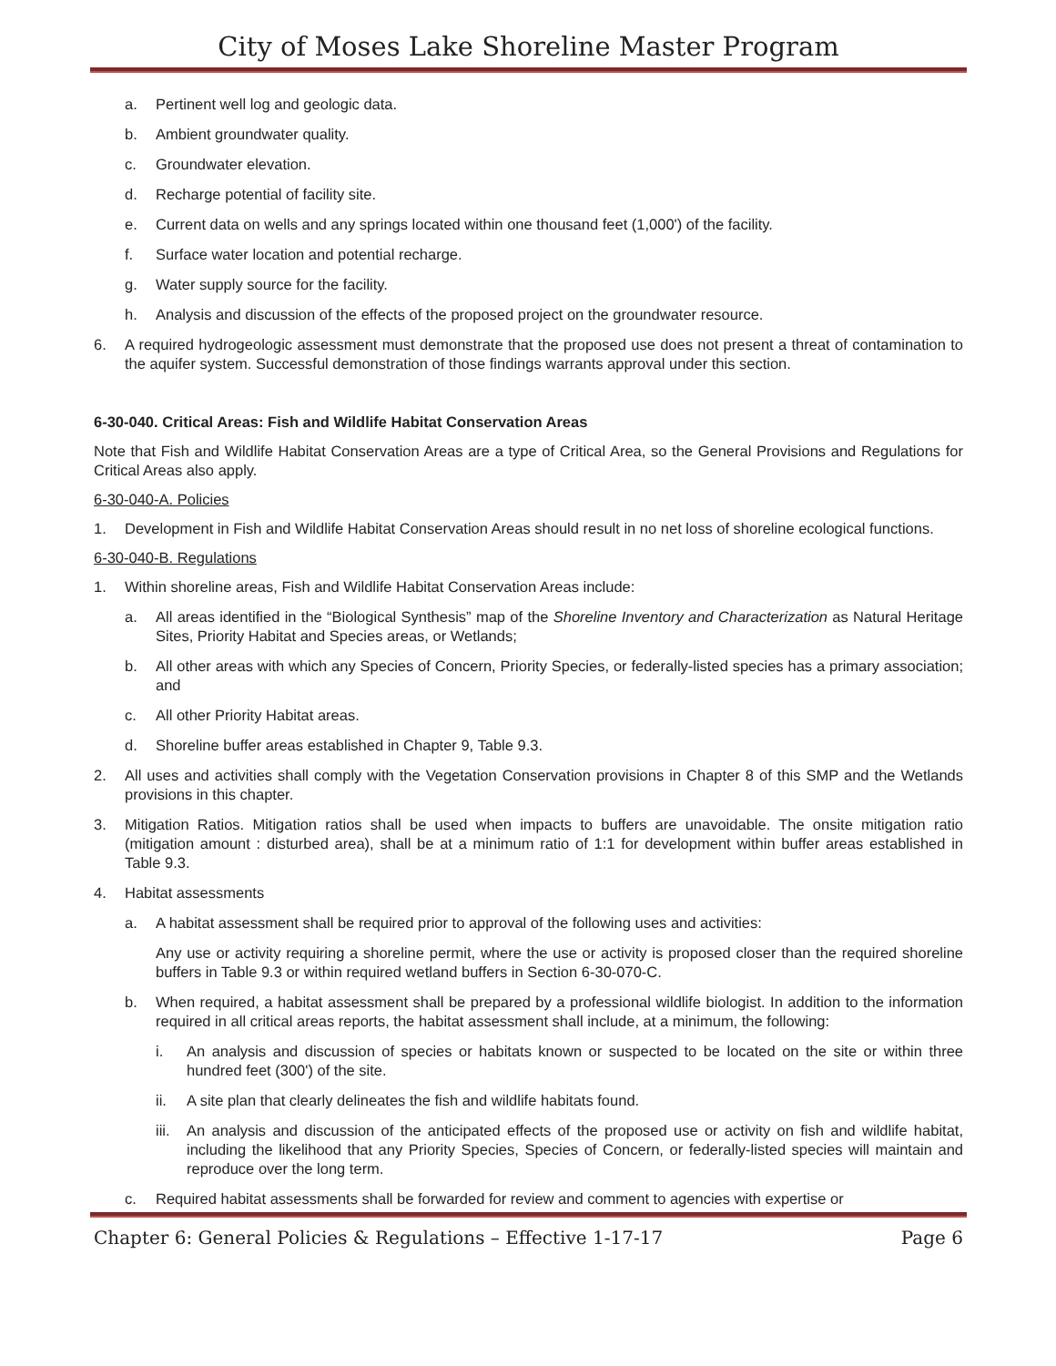City of Moses Lake Shoreline Master Program
a. Pertinent well log and geologic data.
b. Ambient groundwater quality.
c. Groundwater elevation.
d. Recharge potential of facility site.
e. Current data on wells and any springs located within one thousand feet (1,000') of the facility.
f. Surface water location and potential recharge.
g. Water supply source for the facility.
h. Analysis and discussion of the effects of the proposed project on the groundwater resource.
6. A required hydrogeologic assessment must demonstrate that the proposed use does not present a threat of contamination to the aquifer system. Successful demonstration of those findings warrants approval under this section.
6-30-040. Critical Areas: Fish and Wildlife Habitat Conservation Areas
Note that Fish and Wildlife Habitat Conservation Areas are a type of Critical Area, so the General Provisions and Regulations for Critical Areas also apply.
6-30-040-A. Policies
1. Development in Fish and Wildlife Habitat Conservation Areas should result in no net loss of shoreline ecological functions.
6-30-040-B. Regulations
1. Within shoreline areas, Fish and Wildlife Habitat Conservation Areas include:
a. All areas identified in the “Biological Synthesis” map of the Shoreline Inventory and Characterization as Natural Heritage Sites, Priority Habitat and Species areas, or Wetlands;
b. All other areas with which any Species of Concern, Priority Species, or federally-listed species has a primary association; and
c. All other Priority Habitat areas.
d. Shoreline buffer areas established in Chapter 9, Table 9.3.
2. All uses and activities shall comply with the Vegetation Conservation provisions in Chapter 8 of this SMP and the Wetlands provisions in this chapter.
3. Mitigation Ratios. Mitigation ratios shall be used when impacts to buffers are unavoidable. The onsite mitigation ratio (mitigation amount : disturbed area), shall be at a minimum ratio of 1:1 for development within buffer areas established in Table 9.3.
4. Habitat assessments
a. A habitat assessment shall be required prior to approval of the following uses and activities:
Any use or activity requiring a shoreline permit, where the use or activity is proposed closer than the required shoreline buffers in Table 9.3 or within required wetland buffers in Section 6-30-070-C.
b. When required, a habitat assessment shall be prepared by a professional wildlife biologist. In addition to the information required in all critical areas reports, the habitat assessment shall include, at a minimum, the following:
i. An analysis and discussion of species or habitats known or suspected to be located on the site or within three hundred feet (300') of the site.
ii. A site plan that clearly delineates the fish and wildlife habitats found.
iii. An analysis and discussion of the anticipated effects of the proposed use or activity on fish and wildlife habitat, including the likelihood that any Priority Species, Species of Concern, or federally-listed species will maintain and reproduce over the long term.
c. Required habitat assessments shall be forwarded for review and comment to agencies with expertise or
Chapter 6: General Policies & Regulations – Effective 1-17-17 Page 6